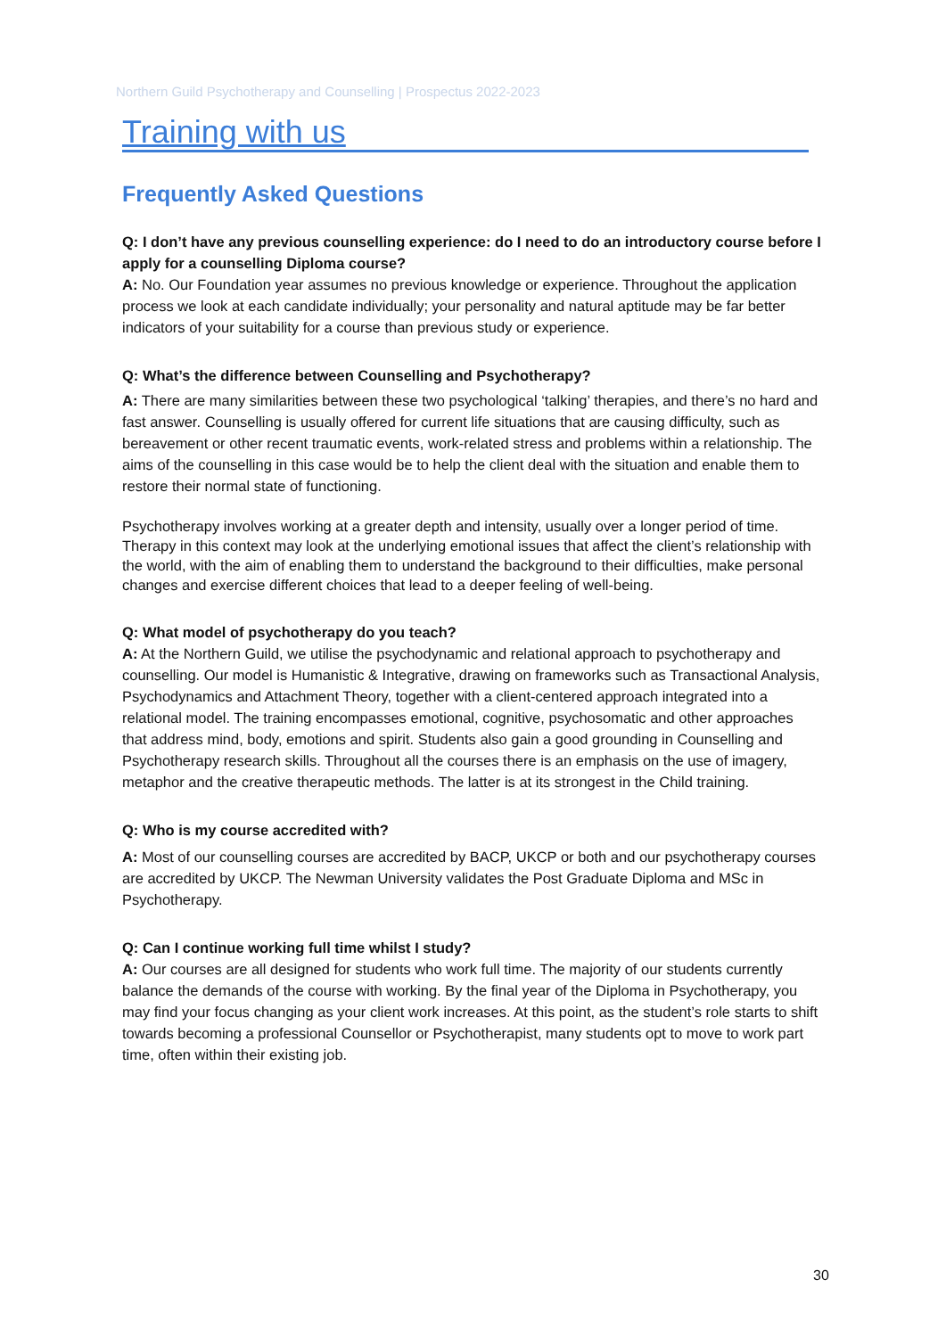Northern Guild Psychotherapy and Counselling | Prospectus 2022-2023
Training with us
Frequently Asked Questions
Q: I don’t have any previous counselling experience: do I need to do an introductory course before I apply for a counselling Diploma course?
A: No. Our Foundation year assumes no previous knowledge or experience. Throughout the application process we look at each candidate individually; your personality and natural aptitude may be far better indicators of your suitability for a course than previous study or experience.
Q: What’s the difference between Counselling and Psychotherapy?
A: There are many similarities between these two psychological ‘talking’ therapies, and there’s no hard and fast answer. Counselling is usually offered for current life situations that are causing difficulty, such as bereavement or other recent traumatic events, work-related stress and problems within a relationship. The aims of the counselling in this case would be to help the client deal with the situation and enable them to restore their normal state of functioning.
Psychotherapy involves working at a greater depth and intensity, usually over a longer period of time. Therapy in this context may look at the underlying emotional issues that affect the client’s relationship with the world, with the aim of enabling them to understand the background to their difficulties, make personal changes and exercise different choices that lead to a deeper feeling of well-being.
Q: What model of psychotherapy do you teach?
A: At the Northern Guild, we utilise the psychodynamic and relational approach to psychotherapy and counselling. Our model is Humanistic & Integrative, drawing on frameworks such as Transactional Analysis, Psychodynamics and Attachment Theory, together with a client-centered approach integrated into a relational model. The training encompasses emotional, cognitive, psychosomatic and other approaches that address mind, body, emotions and spirit. Students also gain a good grounding in Counselling and Psychotherapy research skills. Throughout all the courses there is an emphasis on the use of imagery, metaphor and the creative therapeutic methods. The latter is at its strongest in the Child training.
Q: Who is my course accredited with?
A: Most of our counselling courses are accredited by BACP, UKCP or both and our psychotherapy courses are accredited by UKCP. The Newman University validates the Post Graduate Diploma and MSc in Psychotherapy.
Q: Can I continue working full time whilst I study?
A: Our courses are all designed for students who work full time. The majority of our students currently balance the demands of the course with working. By the final year of the Diploma in Psychotherapy, you may find your focus changing as your client work increases. At this point, as the student’s role starts to shift towards becoming a professional Counsellor or Psychotherapist, many students opt to move to work part time, often within their existing job.
30